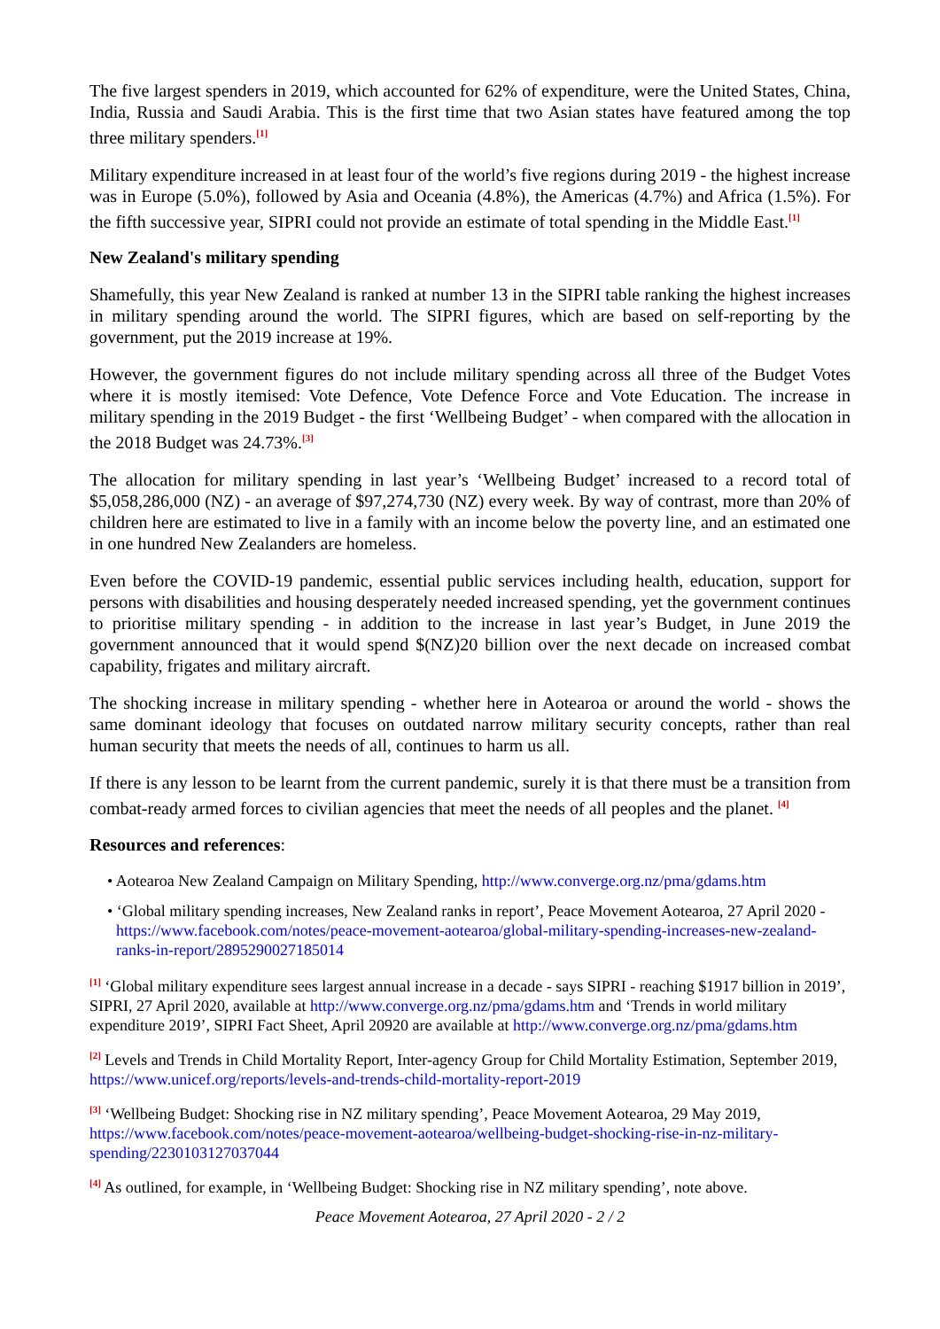The five largest spenders in 2019, which accounted for 62% of expenditure, were the United States, China, India, Russia and Saudi Arabia. This is the first time that two Asian states have featured among the top three military spenders.<sup>[1]</sup>
Military expenditure increased in at least four of the world’s five regions during 2019 - the highest increase was in Europe (5.0%), followed by Asia and Oceania (4.8%), the Americas (4.7%) and Africa (1.5%). For the fifth successive year, SIPRI could not provide an estimate of total spending in the Middle East.<sup>[1]</sup>
New Zealand's military spending
Shamefully, this year New Zealand is ranked at number 13 in the SIPRI table ranking the highest increases in military spending around the world. The SIPRI figures, which are based on self-reporting by the government, put the 2019 increase at 19%.
However, the government figures do not include military spending across all three of the Budget Votes where it is mostly itemised: Vote Defence, Vote Defence Force and Vote Education. The increase in military spending in the 2019 Budget - the first ‘Wellbeing Budget’ - when compared with the allocation in the 2018 Budget was 24.73%.<sup>[3]</sup>
The allocation for military spending in last year’s ‘Wellbeing Budget’ increased to a record total of $5,058,286,000 (NZ) - an average of $97,274,730 (NZ) every week. By way of contrast, more than 20% of children here are estimated to live in a family with an income below the poverty line, and an estimated one in one hundred New Zealanders are homeless.
Even before the COVID-19 pandemic, essential public services including health, education, support for persons with disabilities and housing desperately needed increased spending, yet the government continues to prioritise military spending - in addition to the increase in last year’s Budget, in June 2019 the government announced that it would spend $(NZ)20 billion over the next decade on increased combat capability, frigates and military aircraft.
The shocking increase in military spending - whether here in Aotearoa or around the world - shows the same dominant ideology that focuses on outdated narrow military security concepts, rather than real human security that meets the needs of all, continues to harm us all.
If there is any lesson to be learnt from the current pandemic, surely it is that there must be a transition from combat-ready armed forces to civilian agencies that meet the needs of all peoples and the planet. <sup>[4]</sup>
Resources and references:
• Aotearoa New Zealand Campaign on Military Spending, http://www.converge.org.nz/pma/gdams.htm
• ‘Global military spending increases, New Zealand ranks in report’, Peace Movement Aotearoa, 27 April 2020 - https://www.facebook.com/notes/peace-movement-aotearoa/global-military-spending-increases-new-zealand-ranks-in-report/2895290027185014
<sup>[1]</sup> ‘Global military expenditure sees largest annual increase in a decade - says SIPRI - reaching $1917 billion in 2019’, SIPRI, 27 April 2020, available at http://www.converge.org.nz/pma/gdams.htm and ‘Trends in world military expenditure 2019’, SIPRI Fact Sheet, April 20920 are available at http://www.converge.org.nz/pma/gdams.htm
<sup>[2]</sup> Levels and Trends in Child Mortality Report, Inter-agency Group for Child Mortality Estimation, September 2019, https://www.unicef.org/reports/levels-and-trends-child-mortality-report-2019
<sup>[3]</sup> ‘Wellbeing Budget: Shocking rise in NZ military spending’, Peace Movement Aotearoa, 29 May 2019, https://www.facebook.com/notes/peace-movement-aotearoa/wellbeing-budget-shocking-rise-in-nz-military-spending/2230103127037044
<sup>[4]</sup> As outlined, for example, in ‘Wellbeing Budget: Shocking rise in NZ military spending’, note above.
Peace Movement Aotearoa, 27 April 2020 - 2 / 2